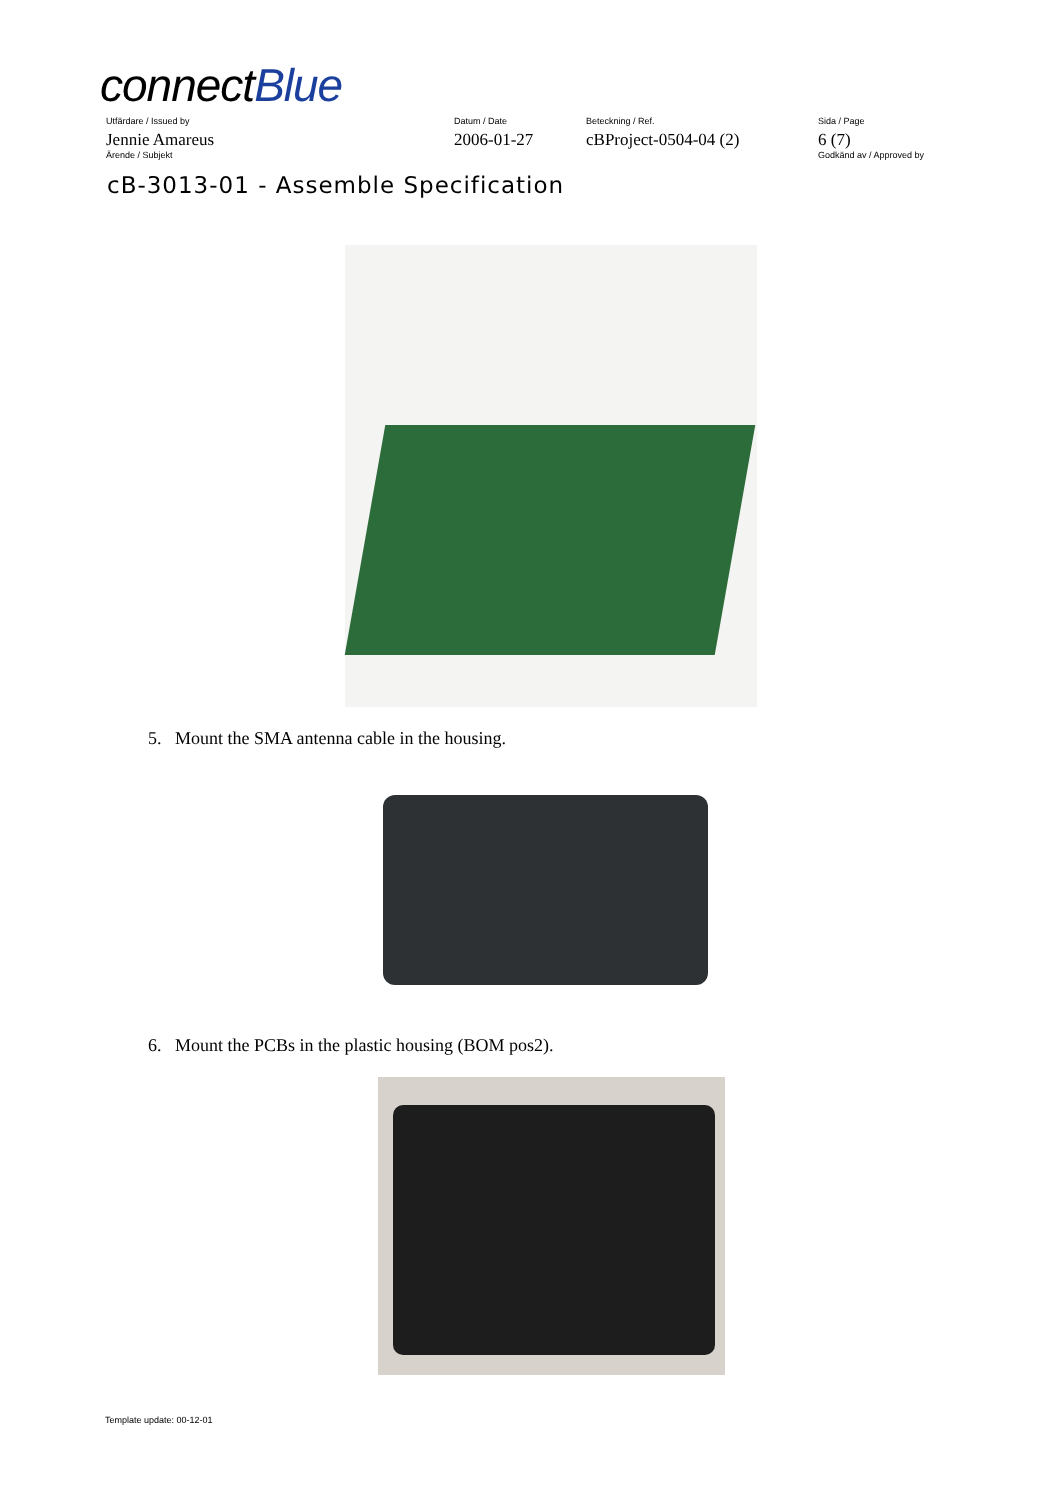connectBlue
| Utfärdare / Issued by | Datum / Date | Beteckning / Ref. | Sida / Page |
| Jennie Amareus | 2006-01-27 | cBProject-0504-04 (2) | 6 (7) |
| Ärende / Subjekt | | | Godkänd av / Approved by |
cB-3013-01 - Assemble Specification
5. Mount the SMA antenna cable in the housing.
6. Mount the PCBs in the plastic housing (BOM pos2).
Template update: 00-12-01